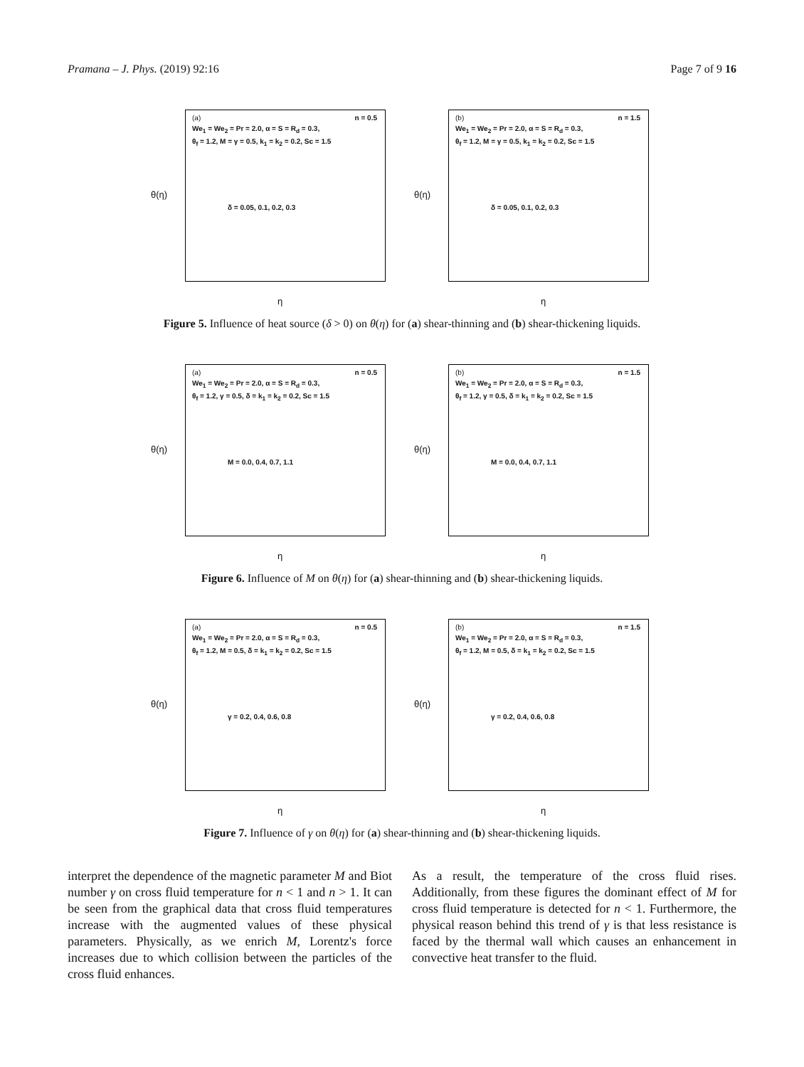Pramana – J. Phys. (2019) 92:16 Page 7 of 9 16
θ(η)
(a) n = 0.5
We<sub>1</sub> = We<sub>2</sub> = Pr = 2.0, α = S = R<sub>d</sub> = 0.3,
θ<sub>f</sub> = 1.2, M = γ = 0.5, k<sub>1</sub> = k<sub>2</sub> = 0.2, Sc = 1.5
δ = 0.05, 0.1, 0.2, 0.3
η
θ(η)
(b) n = 1.5
We<sub>1</sub> = We<sub>2</sub> = Pr = 2.0, α = S = R<sub>d</sub> = 0.3,
θ<sub>f</sub> = 1.2, M = γ = 0.5, k<sub>1</sub> = k<sub>2</sub> = 0.2, Sc = 1.5
δ = 0.05, 0.1, 0.2, 0.3
η
Figure 5. Influence of heat source (δ > 0) on θ(η) for (a) shear-thinning and (b) shear-thickening liquids.
θ(η)
(a) n = 0.5
We<sub>1</sub> = We<sub>2</sub> = Pr = 2.0, α = S = R<sub>d</sub> = 0.3,
θ<sub>f</sub> = 1.2, γ = 0.5, δ = k<sub>1</sub> = k<sub>2</sub> = 0.2, Sc = 1.5
M = 0.0, 0.4, 0.7, 1.1
η
θ(η)
(b) n = 1.5
We<sub>1</sub> = We<sub>2</sub> = Pr = 2.0, α = S = R<sub>d</sub> = 0.3,
θ<sub>f</sub> = 1.2, γ = 0.5, δ = k<sub>1</sub> = k<sub>2</sub> = 0.2, Sc = 1.5
M = 0.0, 0.4, 0.7, 1.1
η
Figure 6. Influence of M on θ(η) for (a) shear-thinning and (b) shear-thickening liquids.
θ(η)
(a) n = 0.5
We<sub>1</sub> = We<sub>2</sub> = Pr = 2.0, α = S = R<sub>d</sub> = 0.3,
θ<sub>f</sub> = 1.2, M = 0.5, δ = k<sub>1</sub> = k<sub>2</sub> = 0.2, Sc = 1.5
γ = 0.2, 0.4, 0.6, 0.8
η
θ(η)
(b) n = 1.5
We<sub>1</sub> = We<sub>2</sub> = Pr = 2.0, α = S = R<sub>d</sub> = 0.3,
θ<sub>f</sub> = 1.2, M = 0.5, δ = k<sub>1</sub> = k<sub>2</sub> = 0.2, Sc = 1.5
γ = 0.2, 0.4, 0.6, 0.8
η
Figure 7. Influence of γ on θ(η) for (a) shear-thinning and (b) shear-thickening liquids.
interpret the dependence of the magnetic parameter M and Biot number γ on cross fluid temperature for n < 1 and n > 1. It can be seen from the graphical data that cross fluid temperatures increase with the augmented values of these physical parameters. Physically, as we enrich M, Lorentz's force increases due to which collision between the particles of the cross fluid enhances.
As a result, the temperature of the cross fluid rises. Additionally, from these figures the dominant effect of M for cross fluid temperature is detected for n < 1. Furthermore, the physical reason behind this trend of γ is that less resistance is faced by the thermal wall which causes an enhancement in convective heat transfer to the fluid.